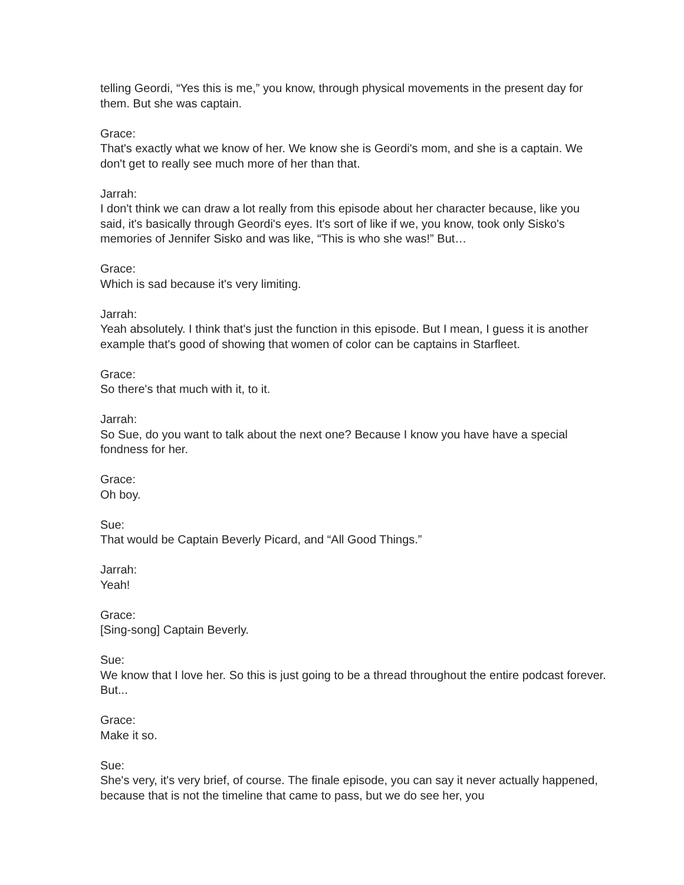telling Geordi, “Yes this is me,” you know, through physical movements in the present day for them. But she was captain.
Grace:
That's exactly what we know of her. We know she is Geordi's mom, and she is a captain. We don't get to really see much more of her than that.
Jarrah:
I don't think we can draw a lot really from this episode about her character because, like you said, it's basically through Geordi's eyes. It's sort of like if we, you know, took only Sisko's memories of Jennifer Sisko and was like, “This is who she was!” But…
Grace:
Which is sad because it's very limiting.
Jarrah:
Yeah absolutely. I think that's just the function in this episode. But I mean, I guess it is another example that's good of showing that women of color can be captains in Starfleet.
Grace:
So there's that much with it, to it.
Jarrah:
So Sue, do you want to talk about the next one? Because I know you have have a special fondness for her.
Grace:
Oh boy.
Sue:
That would be Captain Beverly Picard, and “All Good Things.”
Jarrah:
Yeah!
Grace:
[Sing-song] Captain Beverly.
Sue:
We know that I love her. So this is just going to be a thread throughout the entire podcast forever. But...
Grace:
Make it so.
Sue:
She's very, it's very brief, of course. The finale episode, you can say it never actually happened, because that is not the timeline that came to pass, but we do see her, you